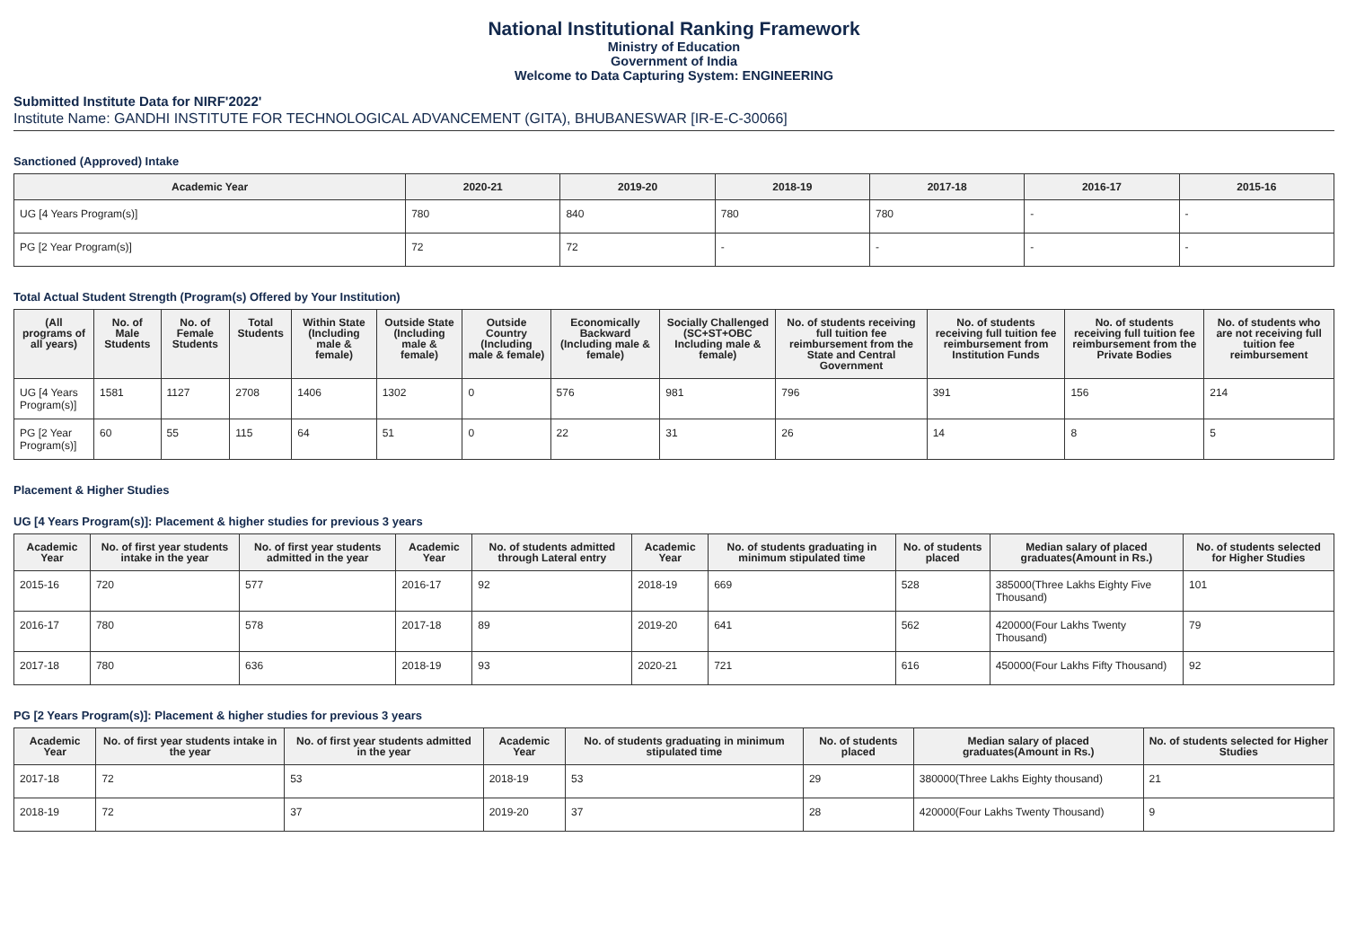National Institutional Ranking Framework
Ministry of Education
Government of India
Welcome to Data Capturing System: ENGINEERING
Submitted Institute Data for NIRF'2022'
Institute Name: GANDHI INSTITUTE FOR TECHNOLOGICAL ADVANCEMENT (GITA), BHUBANESWAR [IR-E-C-30066]
Sanctioned (Approved) Intake
| Academic Year | 2020-21 | 2019-20 | 2018-19 | 2017-18 | 2016-17 | 2015-16 |
| --- | --- | --- | --- | --- | --- | --- |
| UG [4 Years Program(s)] | 780 | 840 | 780 | 780 | - | - |
| PG [2 Year Program(s)] | 72 | 72 | - | - | - | - |
Total Actual Student Strength (Program(s) Offered by Your Institution)
| (All programs of all years) | No. of Male Students | No. of Female Students | Total Students | Within State (Including male & female) | Outside State (Including male & female) | Outside Country (Including male & female) | Economically Backward (Including male & female) | Socially Challenged (SC+ST+OBC Including male & female) | No. of students receiving full tuition fee reimbursement from the State and Central Government | No. of students receiving full tuition fee reimbursement from Institution Funds | No. of students receiving full tuition fee reimbursement from the Private Bodies | No. of students who are not receiving full tuition fee reimbursement |
| --- | --- | --- | --- | --- | --- | --- | --- | --- | --- | --- | --- | --- |
| UG [4 Years Program(s)] | 1581 | 1127 | 2708 | 1406 | 1302 | 0 | 576 | 981 | 796 | 391 | 156 | 214 |
| PG [2 Year Program(s)] | 60 | 55 | 115 | 64 | 51 | 0 | 22 | 31 | 26 | 14 | 8 | 5 |
Placement & Higher Studies
UG [4 Years Program(s)]: Placement & higher studies for previous 3 years
| Academic Year | No. of first year students intake in the year | No. of first year students admitted in the year | Academic Year | No. of students admitted through Lateral entry | Academic Year | No. of students graduating in minimum stipulated time | No. of students placed | Median salary of placed graduates(Amount in Rs.) | No. of students selected for Higher Studies |
| --- | --- | --- | --- | --- | --- | --- | --- | --- | --- |
| 2015-16 | 720 | 577 | 2016-17 | 92 | 2018-19 | 669 | 528 | 385000(Three Lakhs Eighty Five Thousand) | 101 |
| 2016-17 | 780 | 578 | 2017-18 | 89 | 2019-20 | 641 | 562 | 420000(Four Lakhs Twenty Thousand) | 79 |
| 2017-18 | 780 | 636 | 2018-19 | 93 | 2020-21 | 721 | 616 | 450000(Four Lakhs Fifty Thousand) | 92 |
PG [2 Years Program(s)]: Placement & higher studies for previous 3 years
| Academic Year | No. of first year students intake in the year | No. of first year students admitted in the year | Academic Year | No. of students graduating in minimum stipulated time | No. of students placed | Median salary of placed graduates(Amount in Rs.) | No. of students selected for Higher Studies |
| --- | --- | --- | --- | --- | --- | --- | --- |
| 2017-18 | 72 | 53 | 2018-19 | 53 | 29 | 380000(Three Lakhs Eighty thousand) | 21 |
| 2018-19 | 72 | 37 | 2019-20 | 37 | 28 | 420000(Four Lakhs Twenty Thousand) | 9 |